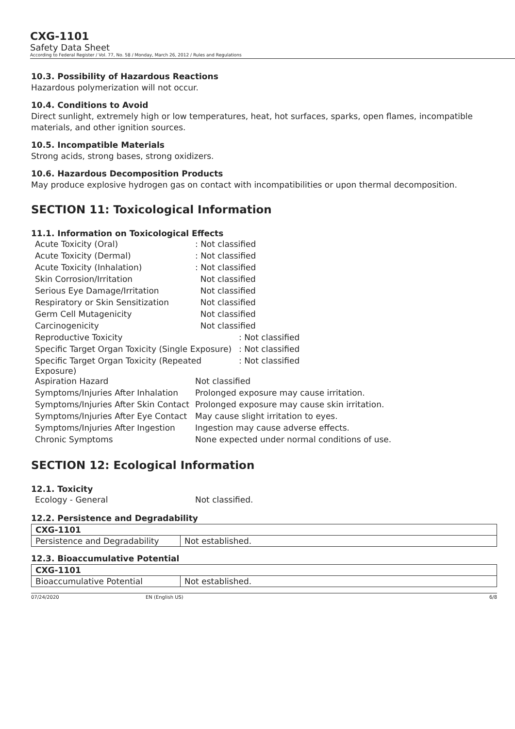CXG-1101
Safety Data Sheet
According to Federal Register / Vol. 77, No. 58 / Monday, March 26, 2012 / Rules and Regulations
10.3. Possibility of Hazardous Reactions
Hazardous polymerization will not occur.
10.4. Conditions to Avoid
Direct sunlight, extremely high or low temperatures, heat, hot surfaces, sparks, open flames, incompatible materials, and other ignition sources.
10.5. Incompatible Materials
Strong acids, strong bases, strong oxidizers.
10.6. Hazardous Decomposition Products
May produce explosive hydrogen gas on contact with incompatibilities or upon thermal decomposition.
SECTION 11: Toxicological Information
11.1. Information on Toxicological Effects
| Acute Toxicity (Oral) | : Not classified |
| Acute Toxicity (Dermal) | : Not classified |
| Acute Toxicity (Inhalation) | : Not classified |
| Skin Corrosion/Irritation | Not classified |
| Serious Eye Damage/Irritation | Not classified |
| Respiratory or Skin Sensitization | Not classified |
| Germ Cell Mutagenicity | Not classified |
| Carcinogenicity | Not classified |
| Reproductive Toxicity | : Not classified |
| Specific Target Organ Toxicity (Single Exposure) | : Not classified |
| Specific Target Organ Toxicity (Repeated Exposure) | : Not classified |
| Aspiration Hazard | Not classified |
| Symptoms/Injuries After Inhalation | Prolonged exposure may cause irritation. |
| Symptoms/Injuries After Skin Contact | Prolonged exposure may cause skin irritation. |
| Symptoms/Injuries After Eye Contact | May cause slight irritation to eyes. |
| Symptoms/Injuries After Ingestion | Ingestion may cause adverse effects. |
| Chronic Symptoms | None expected under normal conditions of use. |
SECTION 12: Ecological Information
12.1. Toxicity
| Ecology - General | Not classified. |
12.2. Persistence and Degradability
| CXG-1101 | |
| Persistence and Degradability | Not established. |
12.3. Bioaccumulative Potential
| CXG-1101 | |
| Bioaccumulative Potential | Not established. |
07/24/2020 EN (English US) 6/8